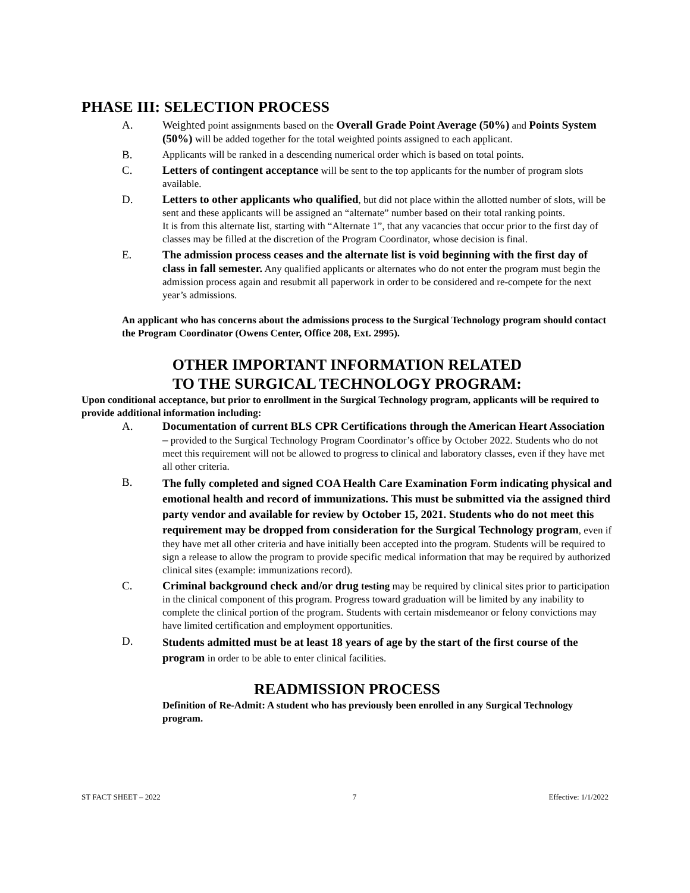PHASE III: SELECTION PROCESS
A. Weighted point assignments based on the Overall Grade Point Average (50%) and Points System (50%) will be added together for the total weighted points assigned to each applicant.
B. Applicants will be ranked in a descending numerical order which is based on total points.
C. Letters of contingent acceptance will be sent to the top applicants for the number of program slots available.
D. Letters to other applicants who qualified, but did not place within the allotted number of slots, will be sent and these applicants will be assigned an “alternate” number based on their total ranking points.
It is from this alternate list, starting with “Alternate 1”, that any vacancies that occur prior to the first day of classes may be filled at the discretion of the Program Coordinator, whose decision is final.
E. The admission process ceases and the alternate list is void beginning with the first day of class in fall semester. Any qualified applicants or alternates who do not enter the program must begin the admission process again and resubmit all paperwork in order to be considered and re-compete for the next year’s admissions.
An applicant who has concerns about the admissions process to the Surgical Technology program should contact the Program Coordinator (Owens Center, Office 208, Ext. 2995).
OTHER IMPORTANT INFORMATION RELATED
TO THE SURGICAL TECHNOLOGY PROGRAM:
Upon conditional acceptance, but prior to enrollment in the Surgical Technology program, applicants will be required to provide additional information including:
A. Documentation of current BLS CPR Certifications through the American Heart Association – provided to the Surgical Technology Program Coordinator’s office by October 2022. Students who do not meet this requirement will not be allowed to progress to clinical and laboratory classes, even if they have met all other criteria.
B.
The fully completed and signed COA Health Care Examination Form indicating physical and emotional health and record of immunizations. This must be submitted via the assigned third party vendor and available for review by October 15, 2021. Students who do not meet this requirement may be dropped from consideration for the Surgical Technology program, even if they have met all other criteria and have initially been accepted into the program. Students will be required to sign a release to allow the program to provide specific medical information that may be required by authorized clinical sites (example: immunizations record).
C. Criminal background check and/or drug testing may be required by clinical sites prior to participation in the clinical component of this program. Progress toward graduation will be limited by any inability to complete the clinical portion of the program. Students with certain misdemeanor or felony convictions may have limited certification and employment opportunities.
D.
Students admitted must be at least 18 years of age by the start of the first course of the program in order to be able to enter clinical facilities.
READMISSION PROCESS
Definition of Re-Admit: A student who has previously been enrolled in any Surgical Technology program.
ST FACT SHEET – 2022 7 Effective: 1/1/2022